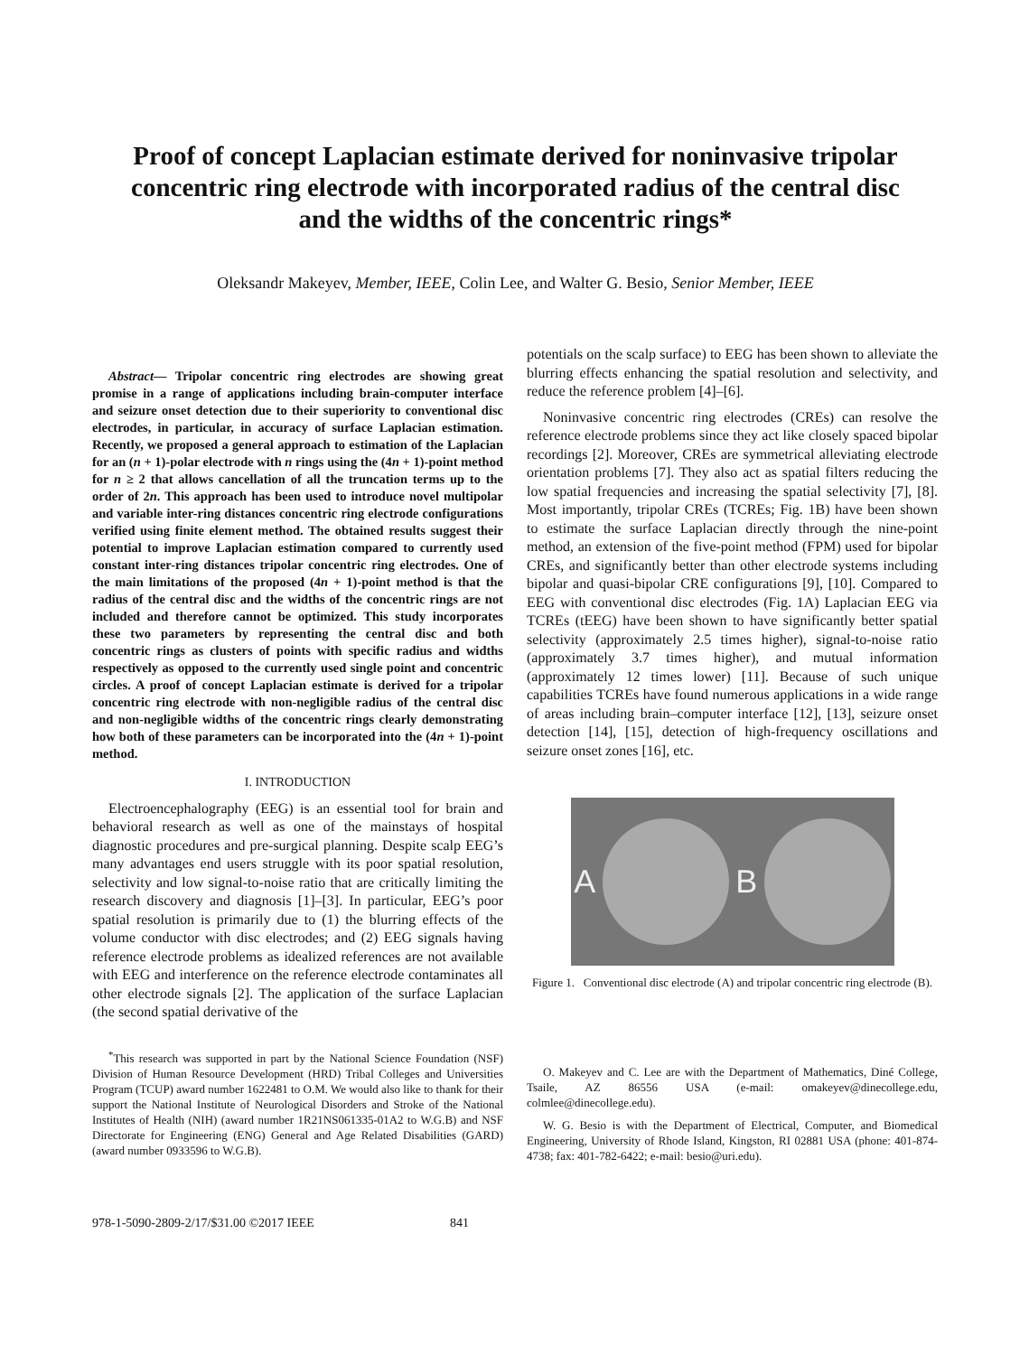Proof of concept Laplacian estimate derived for noninvasive tripolar concentric ring electrode with incorporated radius of the central disc and the widths of the concentric rings*
Oleksandr Makeyev, Member, IEEE, Colin Lee, and Walter G. Besio, Senior Member, IEEE
Abstract— Tripolar concentric ring electrodes are showing great promise in a range of applications including brain-computer interface and seizure onset detection due to their superiority to conventional disc electrodes, in particular, in accuracy of surface Laplacian estimation. Recently, we proposed a general approach to estimation of the Laplacian for an (n + 1)-polar electrode with n rings using the (4n + 1)-point method for n ≥ 2 that allows cancellation of all the truncation terms up to the order of 2n. This approach has been used to introduce novel multipolar and variable inter-ring distances concentric ring electrode configurations verified using finite element method. The obtained results suggest their potential to improve Laplacian estimation compared to currently used constant inter-ring distances tripolar concentric ring electrodes. One of the main limitations of the proposed (4n + 1)-point method is that the radius of the central disc and the widths of the concentric rings are not included and therefore cannot be optimized. This study incorporates these two parameters by representing the central disc and both concentric rings as clusters of points with specific radius and widths respectively as opposed to the currently used single point and concentric circles. A proof of concept Laplacian estimate is derived for a tripolar concentric ring electrode with non-negligible radius of the central disc and non-negligible widths of the concentric rings clearly demonstrating how both of these parameters can be incorporated into the (4n + 1)-point method.
I. INTRODUCTION
Electroencephalography (EEG) is an essential tool for brain and behavioral research as well as one of the mainstays of hospital diagnostic procedures and pre-surgical planning. Despite scalp EEG’s many advantages end users struggle with its poor spatial resolution, selectivity and low signal-to-noise ratio that are critically limiting the research discovery and diagnosis [1]–[3]. In particular, EEG’s poor spatial resolution is primarily due to (1) the blurring effects of the volume conductor with disc electrodes; and (2) EEG signals having reference electrode problems as idealized references are not available with EEG and interference on the reference electrode contaminates all other electrode signals [2]. The application of the surface Laplacian (the second spatial derivative of the
<sup>*</sup> This research was supported in part by the National Science Foundation (NSF) Division of Human Resource Development (HRD) Tribal Colleges and Universities Program (TCUP) award number 1622481 to O.M. We would also like to thank for their support the National Institute of Neurological Disorders and Stroke of the National Institutes of Health (NIH) (award number 1R21NS061335-01A2 to W.G.B) and NSF Directorate for Engineering (ENG) General and Age Related Disabilities (GARD) (award number 0933596 to W.G.B).
potentials on the scalp surface) to EEG has been shown to alleviate the blurring effects enhancing the spatial resolution and selectivity, and reduce the reference problem [4]–[6].
Noninvasive concentric ring electrodes (CREs) can resolve the reference electrode problems since they act like closely spaced bipolar recordings [2]. Moreover, CREs are symmetrical alleviating electrode orientation problems [7]. They also act as spatial filters reducing the low spatial frequencies and increasing the spatial selectivity [7], [8]. Most importantly, tripolar CREs (TCREs; Fig. 1B) have been shown to estimate the surface Laplacian directly through the nine-point method, an extension of the five-point method (FPM) used for bipolar CREs, and significantly better than other electrode systems including bipolar and quasi-bipolar CRE configurations [9], [10]. Compared to EEG with conventional disc electrodes (Fig. 1A) Laplacian EEG via TCREs (tEEG) have been shown to have significantly better spatial selectivity (approximately 2.5 times higher), signal-to-noise ratio (approximately 3.7 times higher), and mutual information (approximately 12 times lower) [11]. Because of such unique capabilities TCREs have found numerous applications in a wide range of areas including brain–computer interface [12], [13], seizure onset detection [14], [15], detection of high-frequency oscillations and seizure onset zones [16], etc.
A B
Figure 1. Conventional disc electrode (A) and tripolar concentric ring electrode (B).
O. Makeyev and C. Lee are with the Department of Mathematics, Diné College, Tsaile, AZ 86556 USA (e-mail: omakeyev@dinecollege.edu, colmlee@dinecollege.edu).
W. G. Besio is with the Department of Electrical, Computer, and Biomedical Engineering, University of Rhode Island, Kingston, RI 02881 USA (phone: 401-874-4738; fax: 401-782-6422; e-mail: besio@uri.edu).
978-1-5090-2809-2/17/$31.00 ©2017 IEEE 841